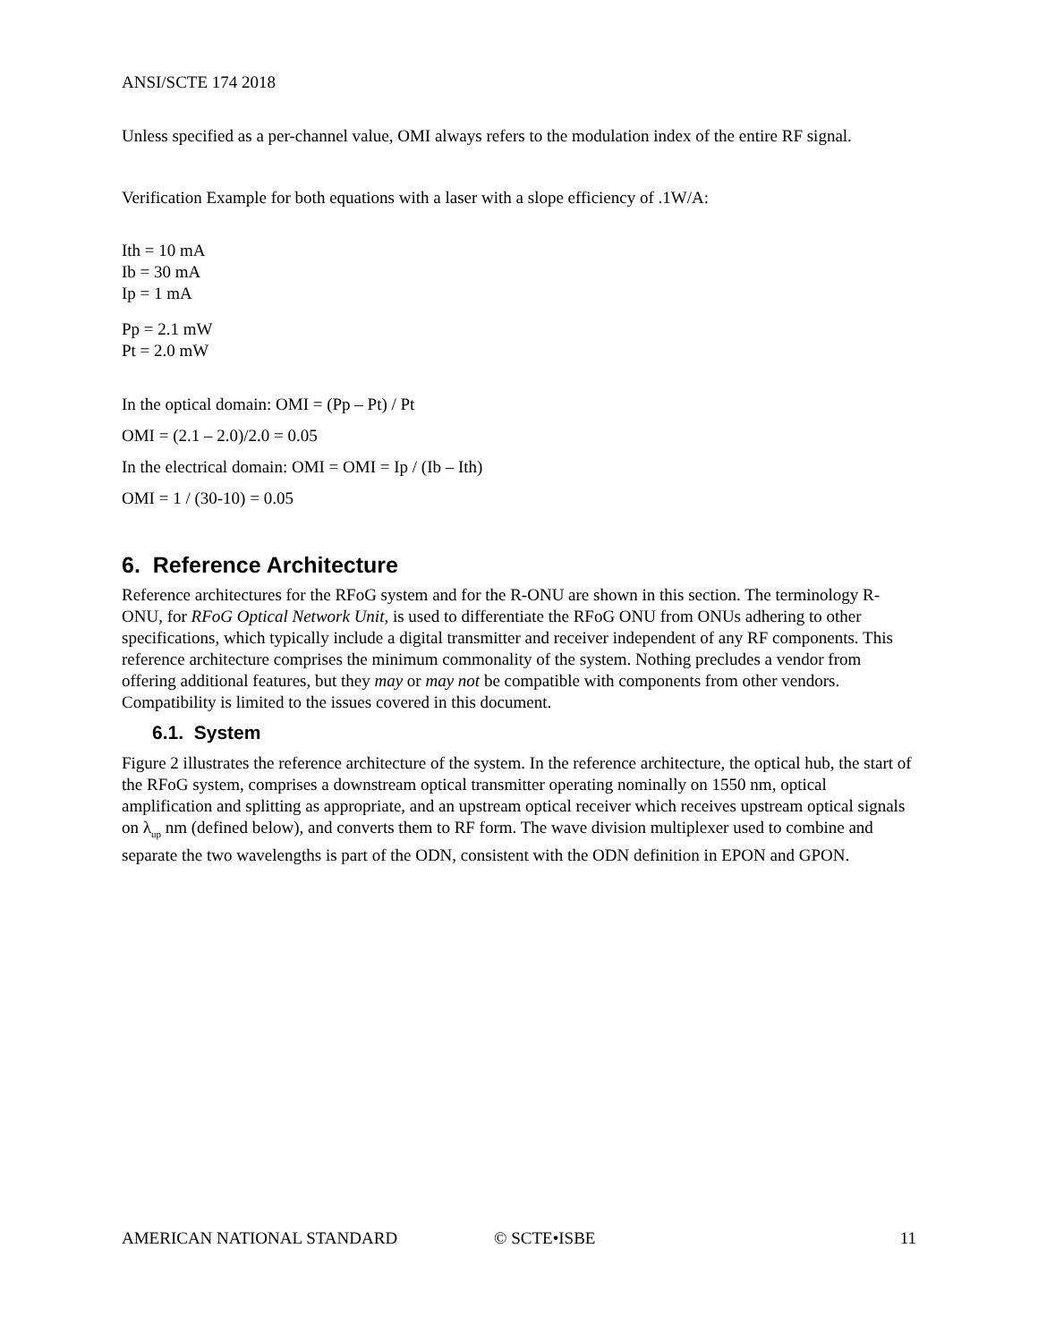ANSI/SCTE 174 2018
Unless specified as a per-channel value, OMI always refers to the modulation index of the entire RF signal.
Verification Example for both equations with a laser with a slope efficiency of .1W/A:
Ith = 10 mA
Ib = 30 mA
Ip = 1 mA
Pp = 2.1 mW
Pt = 2.0 mW
In the optical domain: OMI = (Pp – Pt) / Pt
OMI = (2.1 – 2.0)/2.0 = 0.05
In the electrical domain: OMI = OMI = Ip / (Ib – Ith)
OMI = 1 / (30-10) = 0.05
6. Reference Architecture
Reference architectures for the RFoG system and for the R-ONU are shown in this section. The terminology R-ONU, for RFoG Optical Network Unit, is used to differentiate the RFoG ONU from ONUs adhering to other specifications, which typically include a digital transmitter and receiver independent of any RF components. This reference architecture comprises the minimum commonality of the system. Nothing precludes a vendor from offering additional features, but they may or may not be compatible with components from other vendors. Compatibility is limited to the issues covered in this document.
6.1. System
Figure 2 illustrates the reference architecture of the system. In the reference architecture, the optical hub, the start of the RFoG system, comprises a downstream optical transmitter operating nominally on 1550 nm, optical amplification and splitting as appropriate, and an upstream optical receiver which receives upstream optical signals on λ<sub>up</sub> nm (defined below), and converts them to RF form. The wave division multiplexer used to combine and separate the two wavelengths is part of the ODN, consistent with the ODN definition in EPON and GPON.
AMERICAN NATIONAL STANDARD © SCTE•ISBE 11